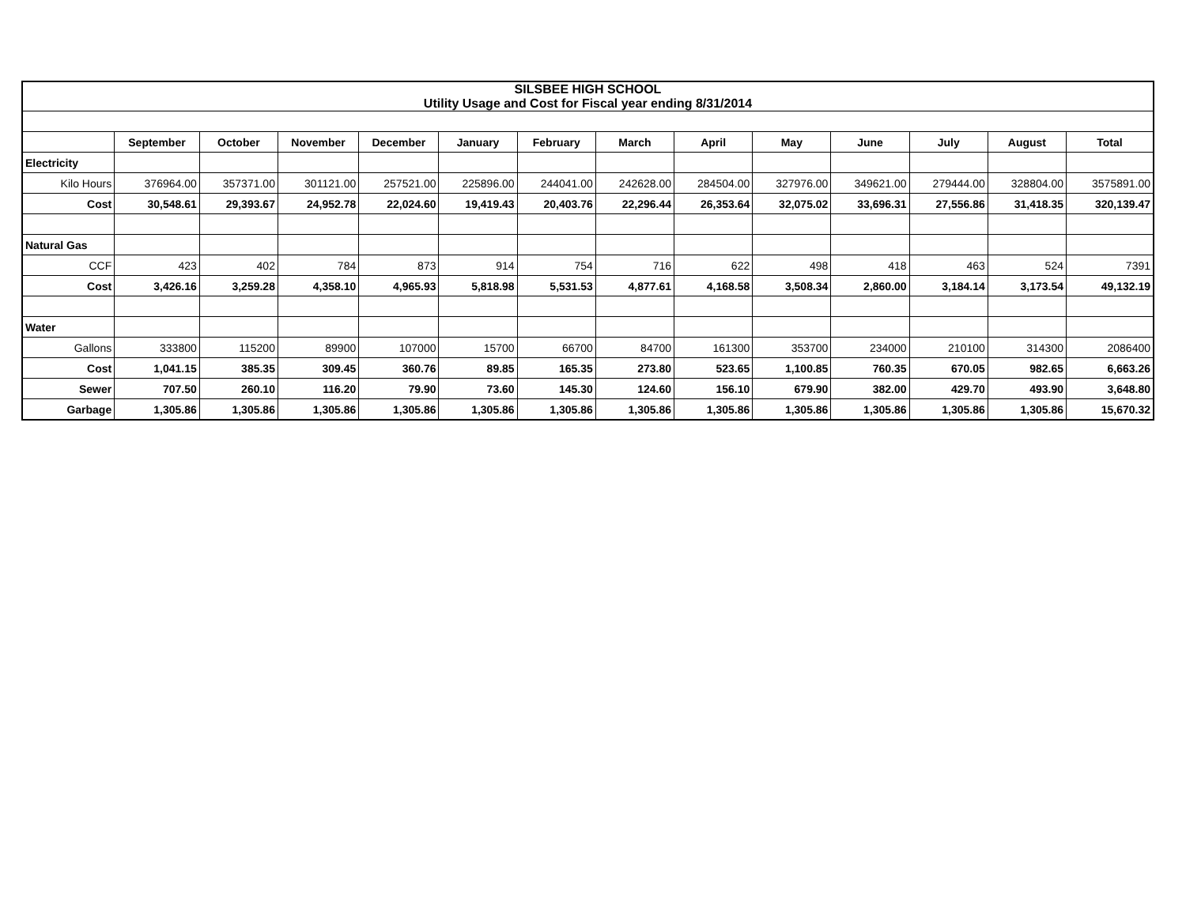| SILSBEE HIGH SCHOOL Utility Usage and Cost for Fiscal year ending 8/31/2014 | | | | | | | | | | | | | |
| | September | October | November | December | January | February | March | April | May | June | July | August | Total |
| Electricity | | | | | | | | | | | | | |
| Kilo Hours | 376964.00 | 357371.00 | 301121.00 | 257521.00 | 225896.00 | 244041.00 | 242628.00 | 284504.00 | 327976.00 | 349621.00 | 279444.00 | 328804.00 | 3575891.00 |
| Cost | 30,548.61 | 29,393.67 | 24,952.78 | 22,024.60 | 19,419.43 | 20,403.76 | 22,296.44 | 26,353.64 | 32,075.02 | 33,696.31 | 27,556.86 | 31,418.35 | 320,139.47 |
| Natural Gas | | | | | | | | | | | | | |
| CCF | 423 | 402 | 784 | 873 | 914 | 754 | 716 | 622 | 498 | 418 | 463 | 524 | 7391 |
| Cost | 3,426.16 | 3,259.28 | 4,358.10 | 4,965.93 | 5,818.98 | 5,531.53 | 4,877.61 | 4,168.58 | 3,508.34 | 2,860.00 | 3,184.14 | 3,173.54 | 49,132.19 |
| Water | | | | | | | | | | | | | |
| Gallons | 333800 | 115200 | 89900 | 107000 | 15700 | 66700 | 84700 | 161300 | 353700 | 234000 | 210100 | 314300 | 2086400 |
| Cost | 1,041.15 | 385.35 | 309.45 | 360.76 | 89.85 | 165.35 | 273.80 | 523.65 | 1,100.85 | 760.35 | 670.05 | 982.65 | 6,663.26 |
| Sewer | 707.50 | 260.10 | 116.20 | 79.90 | 73.60 | 145.30 | 124.60 | 156.10 | 679.90 | 382.00 | 429.70 | 493.90 | 3,648.80 |
| Garbage | 1,305.86 | 1,305.86 | 1,305.86 | 1,305.86 | 1,305.86 | 1,305.86 | 1,305.86 | 1,305.86 | 1,305.86 | 1,305.86 | 1,305.86 | 1,305.86 | 15,670.32 |